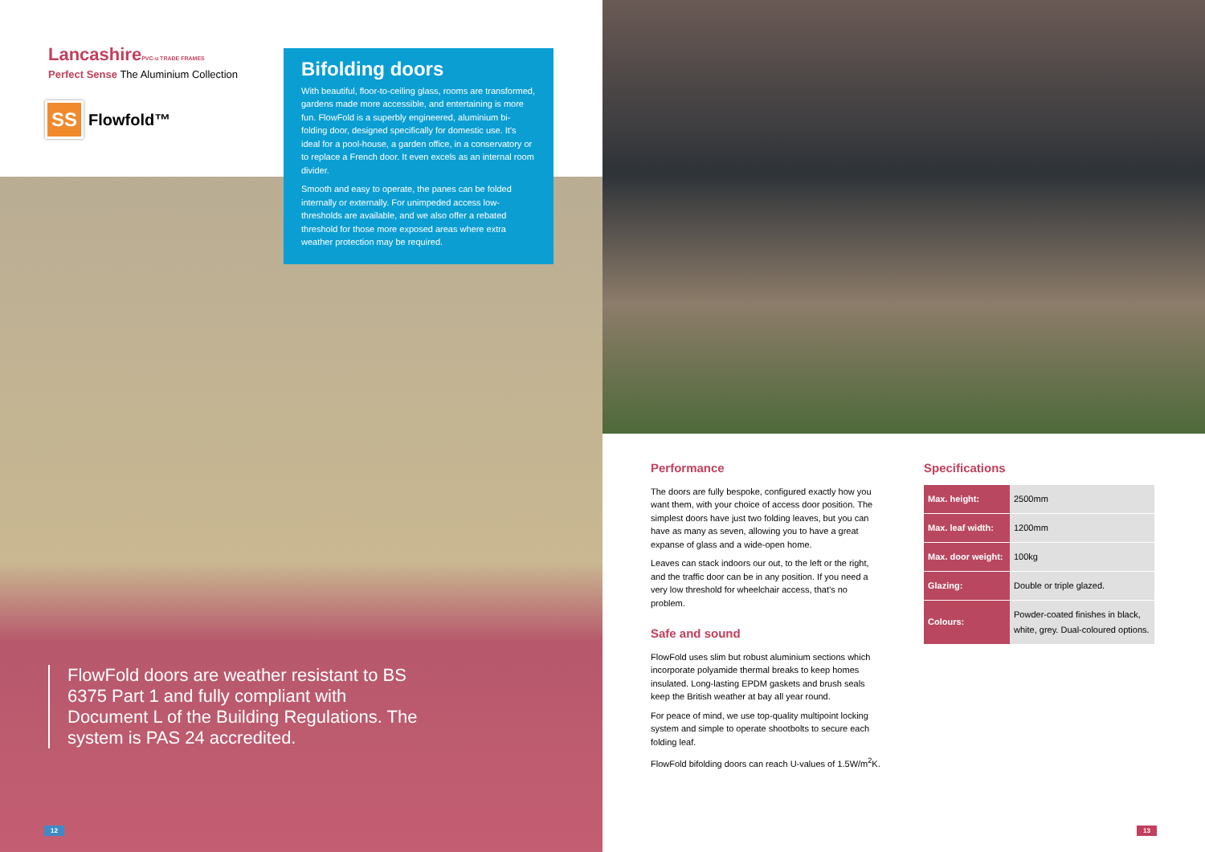LancashirePVC-u TRADE FRAMES
Perfect Sense The Aluminium Collection
SS
Flowfold™
Bifolding doors
With beautiful, floor-to-ceiling glass, rooms are transformed, gardens made more accessible, and entertaining is more fun. FlowFold is a superbly engineered, aluminium bi-folding door, designed specifically for domestic use. It’s ideal for a pool-house, a garden office, in a conservatory or to replace a French door. It even excels as an internal room divider.
Smooth and easy to operate, the panes can be folded internally or externally. For unimpeded access low-thresholds are available, and we also offer a rebated threshold for those more exposed areas where extra weather protection may be required.
FlowFold doors are weather resistant to BS 6375 Part 1 and fully compliant with Document L of the Building Regulations. The system is PAS 24 accredited.
12
Performance
The doors are fully bespoke, configured exactly how you want them, with your choice of access door position. The simplest doors have just two folding leaves, but you can have as many as seven, allowing you to have a great expanse of glass and a wide-open home.
Leaves can stack indoors our out, to the left or the right, and the traffic door can be in any position. If you need a very low threshold for wheelchair access, that’s no problem.
Safe and sound
FlowFold uses slim but robust aluminium sections which incorporate polyamide thermal breaks to keep homes insulated. Long-lasting EPDM gaskets and brush seals keep the British weather at bay all year round.
For peace of mind, we use top-quality multipoint locking system and simple to operate shootbolts to secure each folding leaf.
FlowFold bifolding doors can reach U-values of 1.5W/m<sup>2</sup>K.
Specifications
| Max. height: | 2500mm |
| Max. leaf width: | 1200mm |
| Max. door weight: | 100kg |
| Glazing: | Double or triple glazed. |
| Colours: | Powder-coated finishes in black, white, grey. Dual-coloured options. |
13